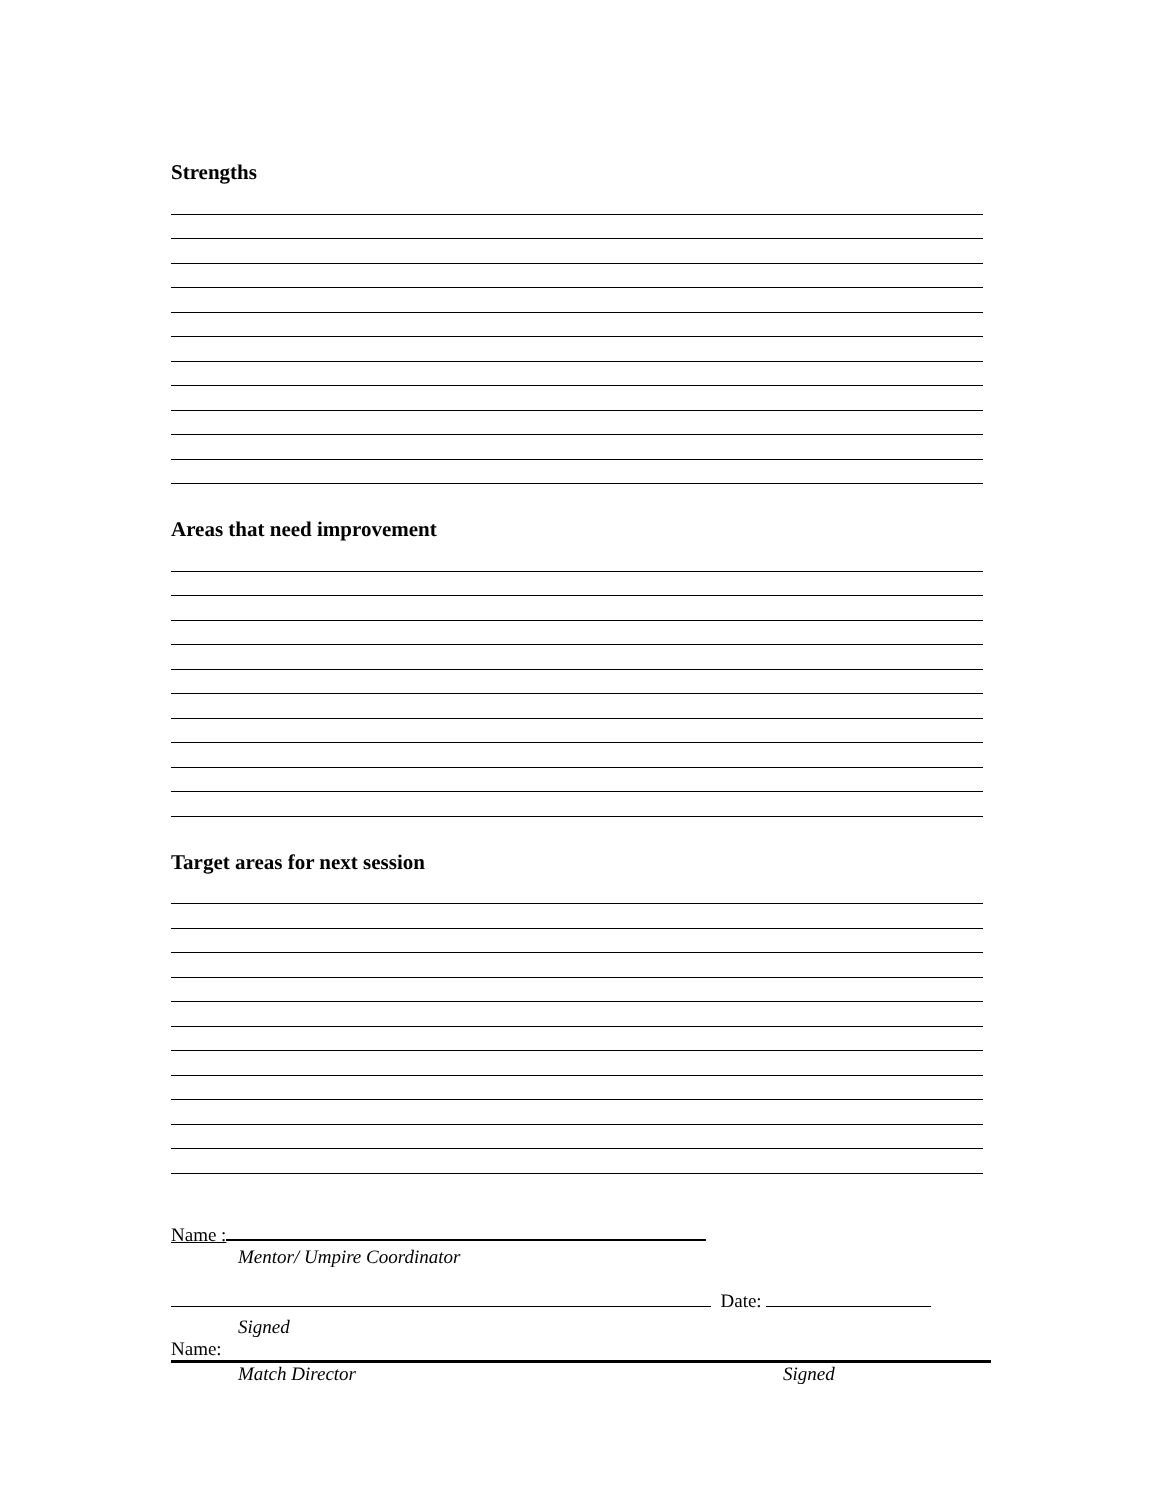Strengths
Areas that need improvement
Target areas for next session
Name :
Mentor/ Umpire Coordinator
Date:
Signed
Name:
Match Director Signed